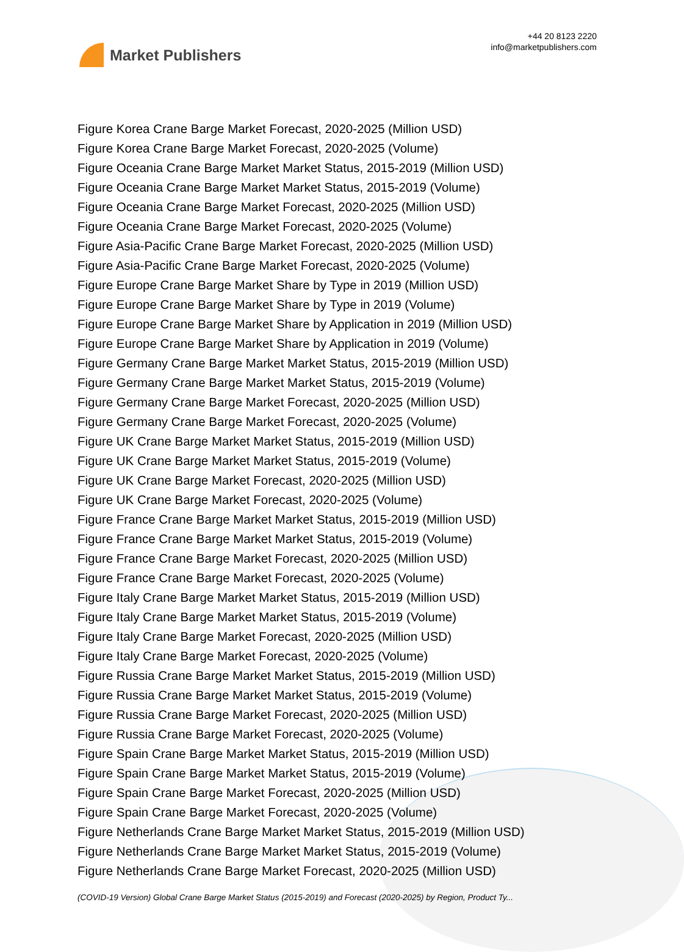Market Publishers
+44 20 8123 2220
info@marketpublishers.com
Figure Korea Crane Barge Market Forecast, 2020-2025 (Million USD)
Figure Korea Crane Barge Market Forecast, 2020-2025 (Volume)
Figure Oceania Crane Barge Market Market Status, 2015-2019 (Million USD)
Figure Oceania Crane Barge Market Market Status, 2015-2019 (Volume)
Figure Oceania Crane Barge Market Forecast, 2020-2025 (Million USD)
Figure Oceania Crane Barge Market Forecast, 2020-2025 (Volume)
Figure Asia-Pacific Crane Barge Market Forecast, 2020-2025 (Million USD)
Figure Asia-Pacific Crane Barge Market Forecast, 2020-2025 (Volume)
Figure Europe Crane Barge Market Share by Type in 2019 (Million USD)
Figure Europe Crane Barge Market Share by Type in 2019 (Volume)
Figure Europe Crane Barge Market Share by Application in 2019 (Million USD)
Figure Europe Crane Barge Market Share by Application in 2019 (Volume)
Figure Germany Crane Barge Market Market Status, 2015-2019 (Million USD)
Figure Germany Crane Barge Market Market Status, 2015-2019 (Volume)
Figure Germany Crane Barge Market Forecast, 2020-2025 (Million USD)
Figure Germany Crane Barge Market Forecast, 2020-2025 (Volume)
Figure UK Crane Barge Market Market Status, 2015-2019 (Million USD)
Figure UK Crane Barge Market Market Status, 2015-2019 (Volume)
Figure UK Crane Barge Market Forecast, 2020-2025 (Million USD)
Figure UK Crane Barge Market Forecast, 2020-2025 (Volume)
Figure France Crane Barge Market Market Status, 2015-2019 (Million USD)
Figure France Crane Barge Market Market Status, 2015-2019 (Volume)
Figure France Crane Barge Market Forecast, 2020-2025 (Million USD)
Figure France Crane Barge Market Forecast, 2020-2025 (Volume)
Figure Italy Crane Barge Market Market Status, 2015-2019 (Million USD)
Figure Italy Crane Barge Market Market Status, 2015-2019 (Volume)
Figure Italy Crane Barge Market Forecast, 2020-2025 (Million USD)
Figure Italy Crane Barge Market Forecast, 2020-2025 (Volume)
Figure Russia Crane Barge Market Market Status, 2015-2019 (Million USD)
Figure Russia Crane Barge Market Market Status, 2015-2019 (Volume)
Figure Russia Crane Barge Market Forecast, 2020-2025 (Million USD)
Figure Russia Crane Barge Market Forecast, 2020-2025 (Volume)
Figure Spain Crane Barge Market Market Status, 2015-2019 (Million USD)
Figure Spain Crane Barge Market Market Status, 2015-2019 (Volume)
Figure Spain Crane Barge Market Forecast, 2020-2025 (Million USD)
Figure Spain Crane Barge Market Forecast, 2020-2025 (Volume)
Figure Netherlands Crane Barge Market Market Status, 2015-2019 (Million USD)
Figure Netherlands Crane Barge Market Market Status, 2015-2019 (Volume)
Figure Netherlands Crane Barge Market Forecast, 2020-2025 (Million USD)
(COVID-19 Version) Global Crane Barge Market Status (2015-2019) and Forecast (2020-2025) by Region, Product Ty...